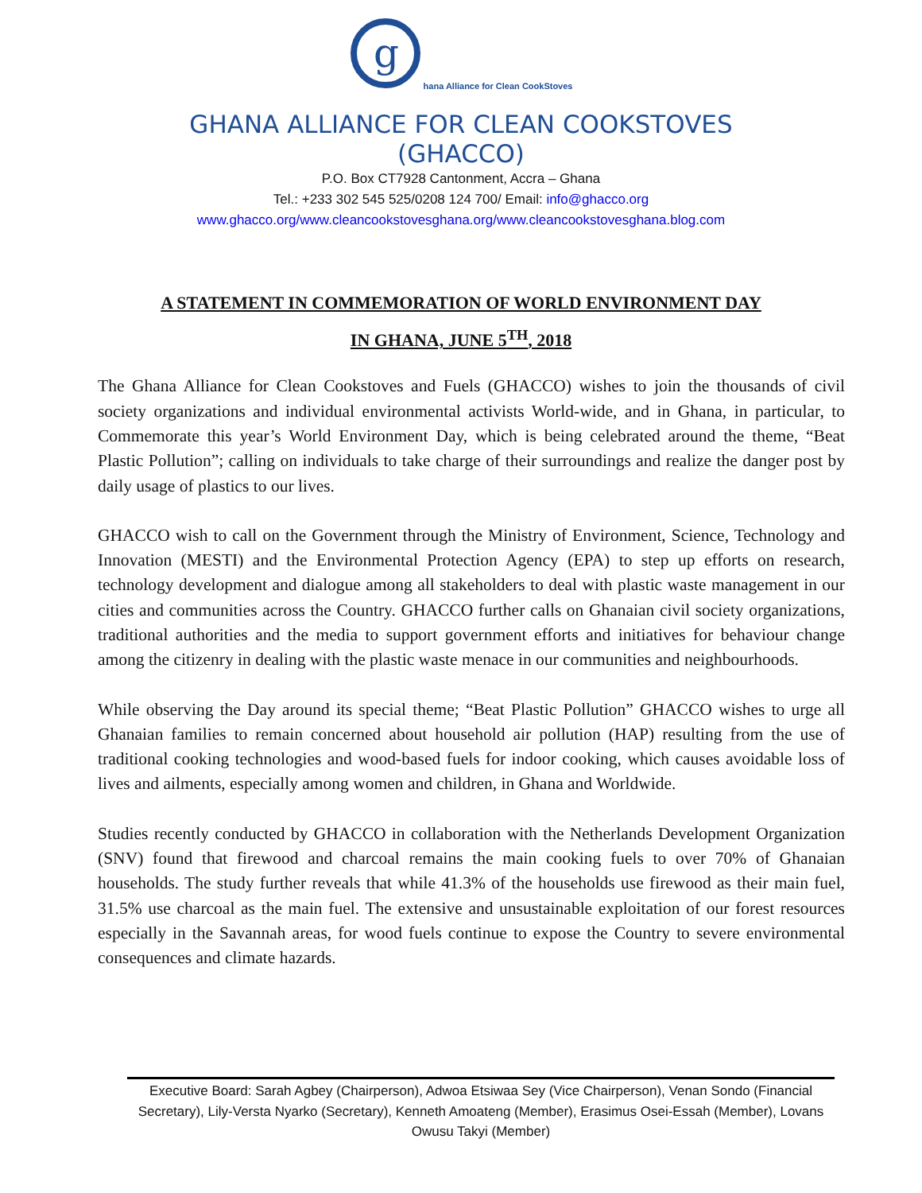g
hana Alliance for Clean CookStoves
GHANA ALLIANCE FOR CLEAN COOKSTOVES
(GHACCO)
P.O. Box CT7928 Cantonment, Accra – Ghana
Tel.: +233 302 545 525/0208 124 700/ Email: info@ghacco.org
www.ghacco.org/www.cleancookstovesghana.org/www.cleancookstovesghana.blog.com
A STATEMENT IN COMMEMORATION OF WORLD ENVIRONMENT DAY
IN GHANA, JUNE 5<sup>TH</sup>, 2018
The Ghana Alliance for Clean Cookstoves and Fuels (GHACCO) wishes to join the thousands of civil society organizations and individual environmental activists World-wide, and in Ghana, in particular, to Commemorate this year’s World Environment Day, which is being celebrated around the theme, “Beat Plastic Pollution”; calling on individuals to take charge of their surroundings and realize the danger post by daily usage of plastics to our lives.
GHACCO wish to call on the Government through the Ministry of Environment, Science, Technology and Innovation (MESTI) and the Environmental Protection Agency (EPA) to step up efforts on research, technology development and dialogue among all stakeholders to deal with plastic waste management in our cities and communities across the Country. GHACCO further calls on Ghanaian civil society organizations, traditional authorities and the media to support government efforts and initiatives for behaviour change among the citizenry in dealing with the plastic waste menace in our communities and neighbourhoods.
While observing the Day around its special theme; “Beat Plastic Pollution” GHACCO wishes to urge all Ghanaian families to remain concerned about household air pollution (HAP) resulting from the use of traditional cooking technologies and wood-based fuels for indoor cooking, which causes avoidable loss of lives and ailments, especially among women and children, in Ghana and Worldwide.
Studies recently conducted by GHACCO in collaboration with the Netherlands Development Organization (SNV) found that firewood and charcoal remains the main cooking fuels to over 70% of Ghanaian households. The study further reveals that while 41.3% of the households use firewood as their main fuel, 31.5% use charcoal as the main fuel. The extensive and unsustainable exploitation of our forest resources especially in the Savannah areas, for wood fuels continue to expose the Country to severe environmental consequences and climate hazards.
Executive Board: Sarah Agbey (Chairperson), Adwoa Etsiwaa Sey (Vice Chairperson), Venan Sondo (Financial Secretary), Lily-Versta Nyarko (Secretary), Kenneth Amoateng (Member), Erasimus Osei-Essah (Member), Lovans Owusu Takyi (Member)